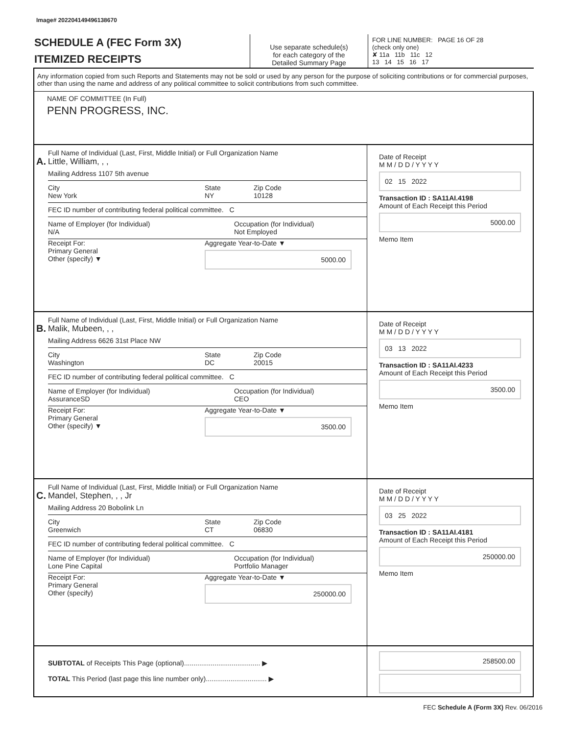Image# 202204149496138670
SCHEDULE A (FEC Form 3X)
ITEMIZED RECEIPTS
Use separate schedule(s)
for each category of the
Detailed Summary Page
FOR LINE NUMBER: PAGE 16 OF 28
(check only one)
✘ 11a 11b 11c 12
13 14 15 16 17
Any information copied from such Reports and Statements may not be sold or used by any person for the purpose of soliciting contributions or for commercial purposes, other than using the name and address of any political committee to solicit contributions from such committee.
NAME OF COMMITTEE (In Full)
PENN PROGRESS, INC.
A.
Full Name of Individual (Last, First, Middle Initial) or Full Organization Name
Little, William, , ,
Mailing Address 1107 5th avenue
City
New York
State
NY
Zip Code
10128
FEC ID number of contributing federal political committee. C
Name of Employer (for Individual)
N/A
Occupation (for Individual)
Not Employed
Receipt For:
Primary General
Other (specify) ▼
Aggregate Year-to-Date ▼
5000.00
Date of Receipt
M M / D D / Y Y Y Y
02 15 2022
Transaction ID : SA11AI.4198
Amount of Each Receipt this Period
5000.00
Memo Item
B.
Full Name of Individual (Last, First, Middle Initial) or Full Organization Name
Malik, Mubeen, , ,
Mailing Address 6626 31st Place NW
City
Washington
State
DC
Zip Code
20015
FEC ID number of contributing federal political committee. C
Name of Employer (for Individual)
AssuranceSD
Occupation (for Individual)
CEO
Receipt For:
Primary General
Other (specify) ▼
Aggregate Year-to-Date ▼
3500.00
Date of Receipt
M M / D D / Y Y Y Y
03 13 2022
Transaction ID : SA11AI.4233
Amount of Each Receipt this Period
3500.00
Memo Item
C.
Full Name of Individual (Last, First, Middle Initial) or Full Organization Name
Mandel, Stephen, , , Jr
Mailing Address 20 Bobolink Ln
City
Greenwich
State
CT
Zip Code
06830
FEC ID number of contributing federal political committee. C
Name of Employer (for Individual)
Lone Pine Capital
Occupation (for Individual)
Portfolio Manager
Receipt For:
Primary General
Other (specify)
Aggregate Year-to-Date ▼
250000.00
Date of Receipt
M M / D D / Y Y Y Y
03 25 2022
Transaction ID : SA11AI.4181
Amount of Each Receipt this Period
250000.00
Memo Item
SUBTOTAL of Receipts This Page (optional)........................................ ▶
TOTAL This Period (last page this line number only)................................ ▶
258500.00
FEC Schedule A (Form 3X) Rev. 06/2016